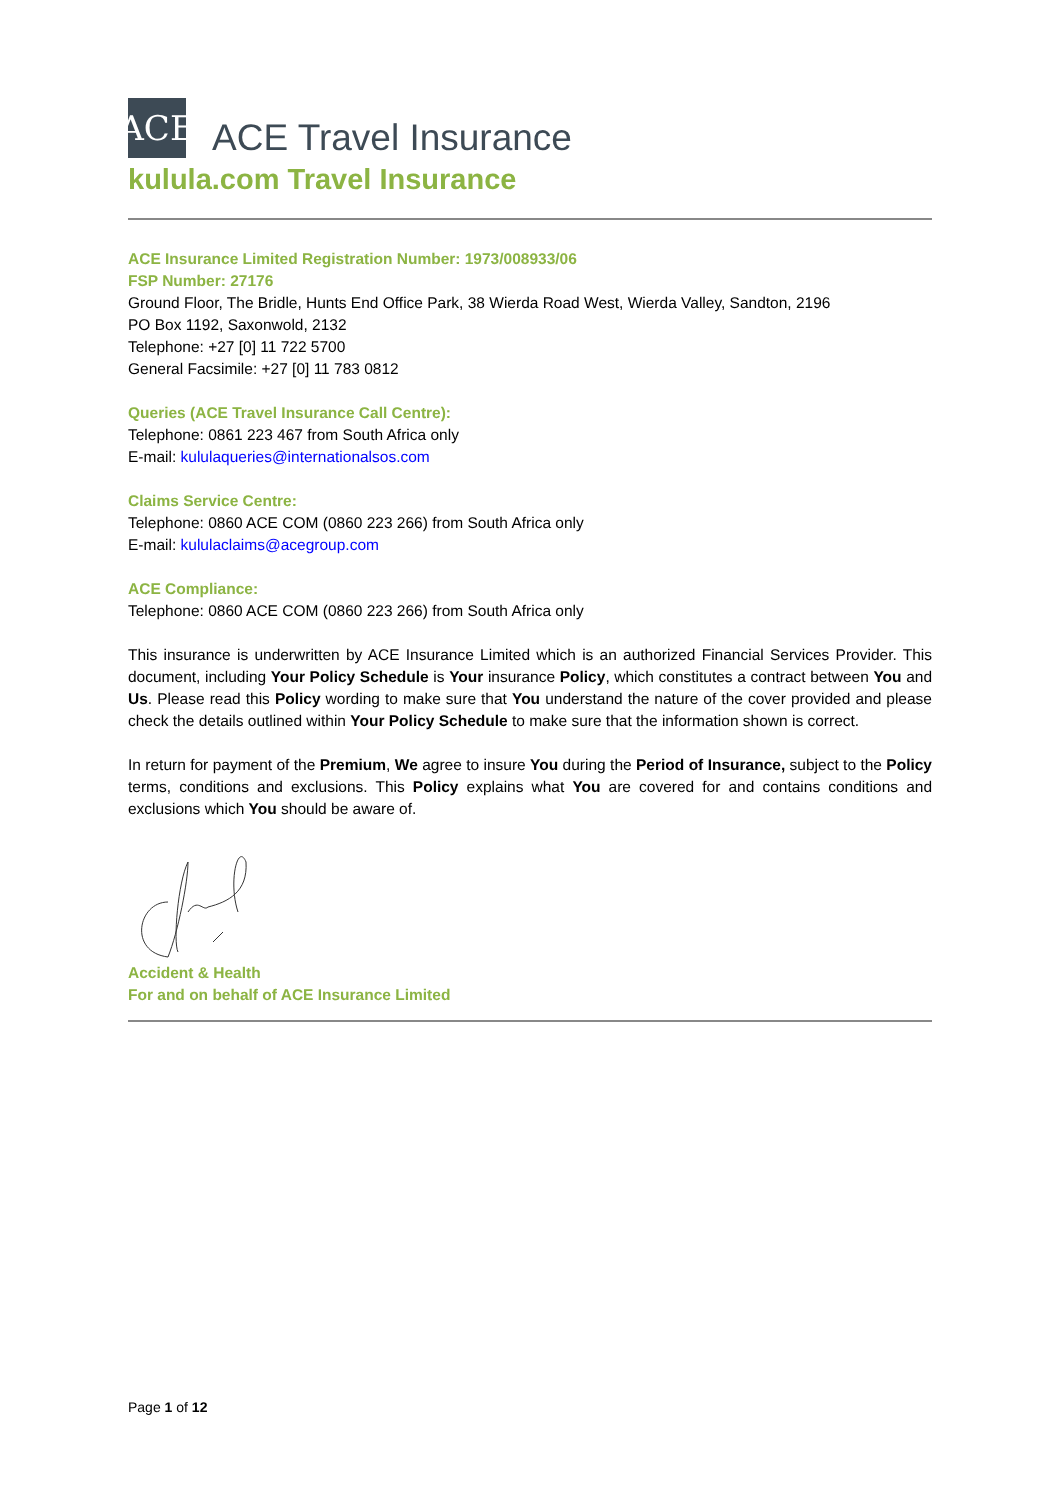ACE
ACE Travel Insurance
kulula.com Travel Insurance
ACE Insurance Limited Registration Number: 1973/008933/06
FSP Number: 27176
Ground Floor, The Bridle, Hunts End Office Park, 38 Wierda Road West, Wierda Valley, Sandton, 2196
PO Box 1192, Saxonwold, 2132
Telephone: +27 [0] 11 722 5700
General Facsimile: +27 [0] 11 783 0812
Queries (ACE Travel Insurance Call Centre):
Telephone: 0861 223 467 from South Africa only
E-mail: kululaqueries@internationalsos.com
Claims Service Centre:
Telephone: 0860 ACE COM (0860 223 266) from South Africa only
E-mail: kululaclaims@acegroup.com
ACE Compliance:
Telephone: 0860 ACE COM (0860 223 266) from South Africa only
This insurance is underwritten by ACE Insurance Limited which is an authorized Financial Services Provider. This document, including Your Policy Schedule is Your insurance Policy, which constitutes a contract between You and Us. Please read this Policy wording to make sure that You understand the nature of the cover provided and please check the details outlined within Your Policy Schedule to make sure that the information shown is correct.
In return for payment of the Premium, We agree to insure You during the Period of Insurance, subject to the Policy terms, conditions and exclusions. This Policy explains what You are covered for and contains conditions and exclusions which You should be aware of.
Accident & Health
For and on behalf of ACE Insurance Limited
Page 1 of 12